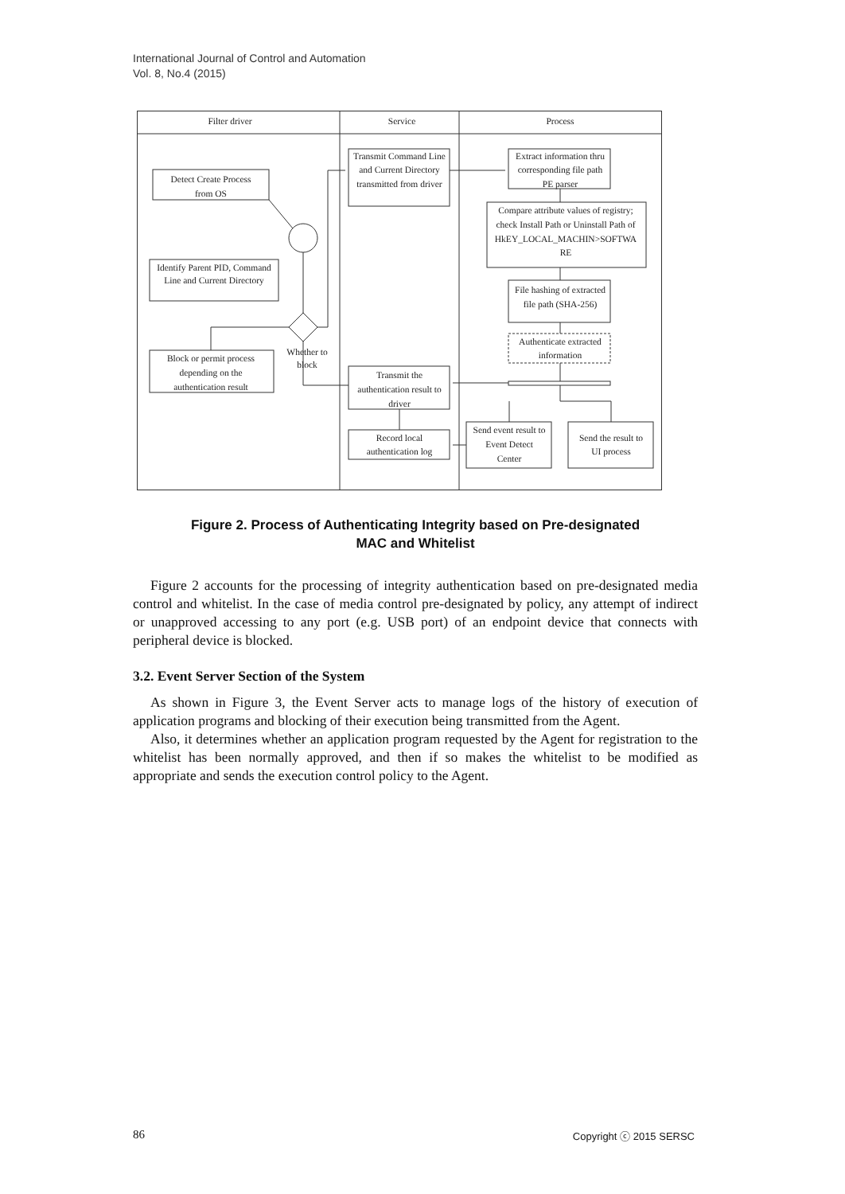International Journal of Control and Automation
Vol. 8, No.4 (2015)
Filter driver
Service
Process
Detect Create Process
from OS
Identify Parent PID, Command
Line and Current Directory
Block or permit process
depending on the
authentication result
Whether to
block
Transmit Command Line
and Current Directory
transmitted from driver
Transmit the
authentication result to
driver
Record local
authentication log
Extract information thru
corresponding file path
PE parser
Compare attribute values of registry;
check Install Path or Uninstall Path of
HkEY_LOCAL_MACHIN>SOFTWA
RE
File hashing of extracted
file path (SHA-256)
Authenticate extracted
information
Send event result to
Event Detect
Center
Send the result to
UI process
Figure 2. Process of Authenticating Integrity based on Pre-designated
MAC and Whitelist
Figure 2 accounts for the processing of integrity authentication based on pre-designated media control and whitelist. In the case of media control pre-designated by policy, any attempt of indirect or unapproved accessing to any port (e.g. USB port) of an endpoint device that connects with peripheral device is blocked.
3.2. Event Server Section of the System
As shown in Figure 3, the Event Server acts to manage logs of the history of execution of application programs and blocking of their execution being transmitted from the Agent.
Also, it determines whether an application program requested by the Agent for registration to the whitelist has been normally approved, and then if so makes the whitelist to be modified as appropriate and sends the execution control policy to the Agent.
86 Copyright ⓒ 2015 SERSC